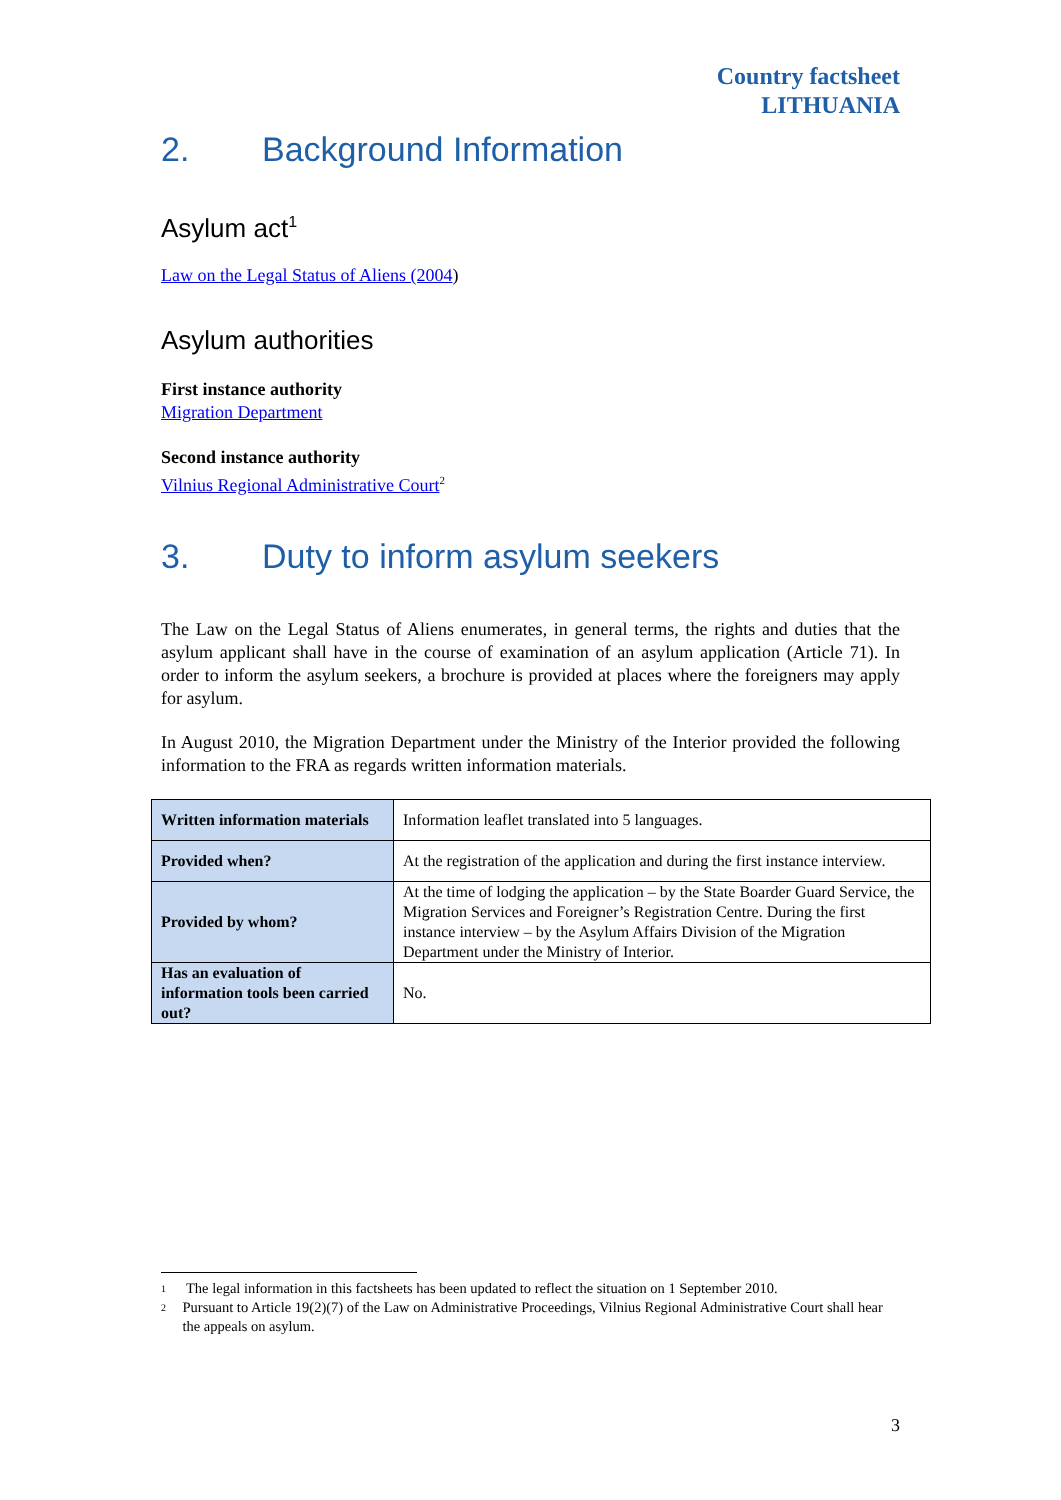Country factsheet
LITHUANIA
2. Background Information
Asylum act<sup>1</sup>
Law on the Legal Status of Aliens (2004)
Asylum authorities
First instance authority
Migration Department
Second instance authority
Vilnius Regional Administrative Court<sup>2</sup>
3. Duty to inform asylum seekers
The Law on the Legal Status of Aliens enumerates, in general terms, the rights and duties that the asylum applicant shall have in the course of examination of an asylum application (Article 71). In order to inform the asylum seekers, a brochure is provided at places where the foreigners may apply for asylum.
In August 2010, the Migration Department under the Ministry of the Interior provided the following information to the FRA as regards written information materials.
| Written information materials | Information leaflet translated into 5 languages. |
| Provided when? | At the registration of the application and during the first instance interview. |
| Provided by whom? | At the time of lodging the application – by the State Boarder Guard Service, the Migration Services and Foreigner’s Registration Centre. During the first instance interview – by the Asylum Affairs Division of the Migration Department under the Ministry of Interior. |
| Has an evaluation of information tools been carried out? | No. |
<sup>1</sup> The legal information in this factsheets has been updated to reflect the situation on 1 September 2010.
<sup>2</sup> Pursuant to Article 19(2)(7) of the Law on Administrative Proceedings, Vilnius Regional Administrative Court shall hear the appeals on asylum.
3